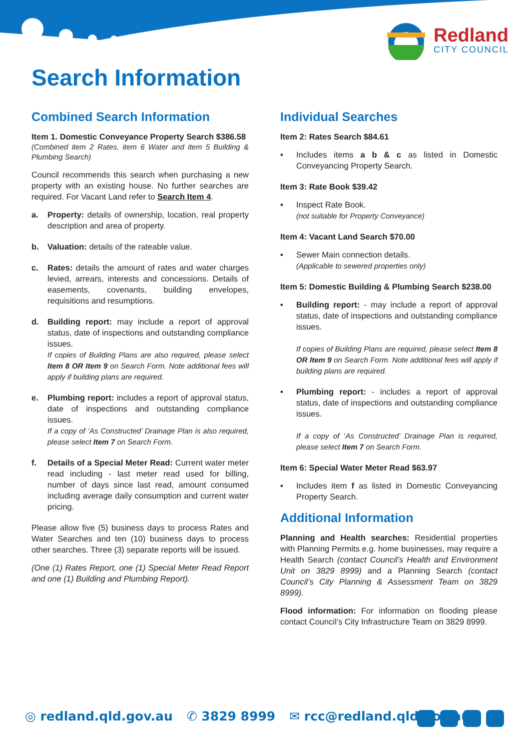Redland
CITY COUNCIL
Search Information
Combined Search Information
Item 1. Domestic Conveyance Property Search $386.58
(Combined item 2 Rates, item 6 Water and item 5 Building & Plumbing Search)
Council recommends this search when purchasing a new property with an existing house. No further searches are required. For Vacant Land refer to Search Item 4.
a. Property: details of ownership, location, real property description and area of property.
b. Valuation: details of the rateable value.
c. Rates: details the amount of rates and water charges levied, arrears, interests and concessions. Details of easements, covenants, building envelopes, requisitions and resumptions.
d. Building report: may include a report of approval status, date of inspections and outstanding compliance issues.
If copies of Building Plans are also required, please select Item 8 OR Item 9 on Search Form. Note additional fees will apply if building plans are required.
e. Plumbing report: includes a report of approval status, date of inspections and outstanding compliance issues.
If a copy of ‘As Constructed’ Drainage Plan is also required, please select Item 7 on Search Form.
f. Details of a Special Meter Read: Current water meter read including - last meter read used for billing, number of days since last read, amount consumed including average daily consumption and current water pricing.
Please allow five (5) business days to process Rates and Water Searches and ten (10) business days to process other searches. Three (3) separate reports will be issued.
(One (1) Rates Report, one (1) Special Meter Read Report and one (1) Building and Plumbing Report).
Individual Searches
Item 2: Rates Search $84.61
• Includes items a b & c as listed in Domestic Conveyancing Property Search.
Item 3: Rate Book $39.42
• Inspect Rate Book.
(not suitable for Property Conveyance)
Item 4: Vacant Land Search $70.00
• Sewer Main connection details.
(Applicable to sewered properties only)
Item 5: Domestic Building & Plumbing Search $238.00
• Building report: - may include a report of approval status, date of inspections and outstanding compliance issues.
If copies of Building Plans are required, please select Item 8 OR Item 9 on Search Form. Note additional fees will apply if building plans are required.
• Plumbing report: - includes a report of approval status, date of inspections and outstanding compliance issues.
If a copy of ‘As Constructed’ Drainage Plan is required, please select Item 7 on Search Form.
Item 6: Special Water Meter Read $63.97
• Includes item f as listed in Domestic Conveyancing Property Search.
Additional Information
Planning and Health searches: Residential properties with Planning Permits e.g. home businesses, may require a Health Search (contact Council’s Health and Environment Unit on 3829 8999) and a Planning Search (contact Council’s City Planning & Assessment Team on 3829 8999).
Flood information: For information on flooding please contact Council’s City Infrastructure Team on 3829 8999.
◎ redland.qld.gov.au ✆ 3829 8999 ✉ rcc@redland.qld.gov.au